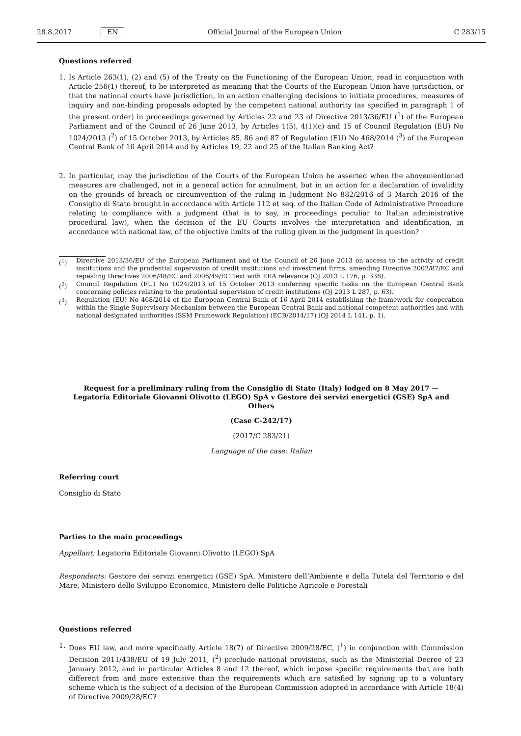28.8.2017 EN Official Journal of the European Union C 283/15
Questions referred
1. Is Article 263(1), (2) and (5) of the Treaty on the Functioning of the European Union, read in conjunction with Article 256(1) thereof, to be interpreted as meaning that the Courts of the European Union have jurisdiction, or that the national courts have jurisdiction, in an action challenging decisions to initiate procedures, measures of inquiry and non-binding proposals adopted by the competent national authority (as specified in paragraph 1 of the present order) in proceedings governed by Articles 22 and 23 of Directive 2013/36/EU (<sup>1</sup>) of the European Parliament and of the Council of 26 June 2013, by Articles 1(5), 4(1)(c) and 15 of Council Regulation (EU) No 1024/2013 (<sup>2</sup>) of 15 October 2013, by Articles 85, 86 and 87 of Regulation (EU) No 468/2014 (<sup>3</sup>) of the European Central Bank of 16 April 2014 and by Articles 19, 22 and 25 of the Italian Banking Act?
2. In particular, may the jurisdiction of the Courts of the European Union be asserted when the abovementioned measures are challenged, not in a general action for annulment, but in an action for a declaration of invalidity on the grounds of breach or circumvention of the ruling in Judgment No 882/2016 of 3 March 2016 of the Consiglio di Stato brought in accordance with Article 112 et seq. of the Italian Code of Administrative Procedure relating to compliance with a judgment (that is to say, in proceedings peculiar to Italian administrative procedural law), when the decision of the EU Courts involves the interpretation and identification, in accordance with national law, of the objective limits of the ruling given in the judgment in question?
(<sup>1</sup>) Directive 2013/36/EU of the European Parliament and of the Council of 26 June 2013 on access to the activity of credit institutions and the prudential supervision of credit institutions and investment firms, amending Directive 2002/87/EC and repealing Directives 2006/48/EC and 2006/49/EC Text with EEA relevance (OJ 2013 L 176, p. 338).
(<sup>2</sup>) Council Regulation (EU) No 1024/2013 of 15 October 2013 conferring specific tasks on the European Central Bank concerning policies relating to the prudential supervision of credit institutions (OJ 2013 L 287, p. 63).
(<sup>3</sup>) Regulation (EU) No 468/2014 of the European Central Bank of 16 April 2014 establishing the framework for cooperation within the Single Supervisory Mechanism between the European Central Bank and national competent authorities and with national designated authorities (SSM Framework Regulation) (ECB/2014/17) (OJ 2014 L 141, p. 1).
Request for a preliminary ruling from the Consiglio di Stato (Italy) lodged on 8 May 2017 —
Legatoria Editoriale Giovanni Olivotto (LEGO) SpA v Gestore dei servizi energetici (GSE) SpA and Others
(Case C-242/17)
(2017/C 283/21)
Language of the case: Italian
Referring court
Consiglio di Stato
Parties to the main proceedings
Appellant: Legatoria Editoriale Giovanni Olivotto (LEGO) SpA
Respondents: Gestore dei servizi energetici (GSE) SpA, Ministero dell’Ambiente e della Tutela del Territorio e del Mare, Ministero dello Sviluppo Economico, Ministero delle Politiche Agricole e Forestali
Questions referred
1. Does EU law, and more specifically Article 18(7) of Directive 2009/28/EC, (<sup>1</sup>) in conjunction with Commission Decision 2011/438/EU of 19 July 2011, (<sup>2</sup>) preclude national provisions, such as the Ministerial Decree of 23 January 2012, and in particular Articles 8 and 12 thereof, which impose specific requirements that are both different from and more extensive than the requirements which are satisfied by signing up to a voluntary scheme which is the subject of a decision of the European Commission adopted in accordance with Article 18(4) of Directive 2009/28/EC?